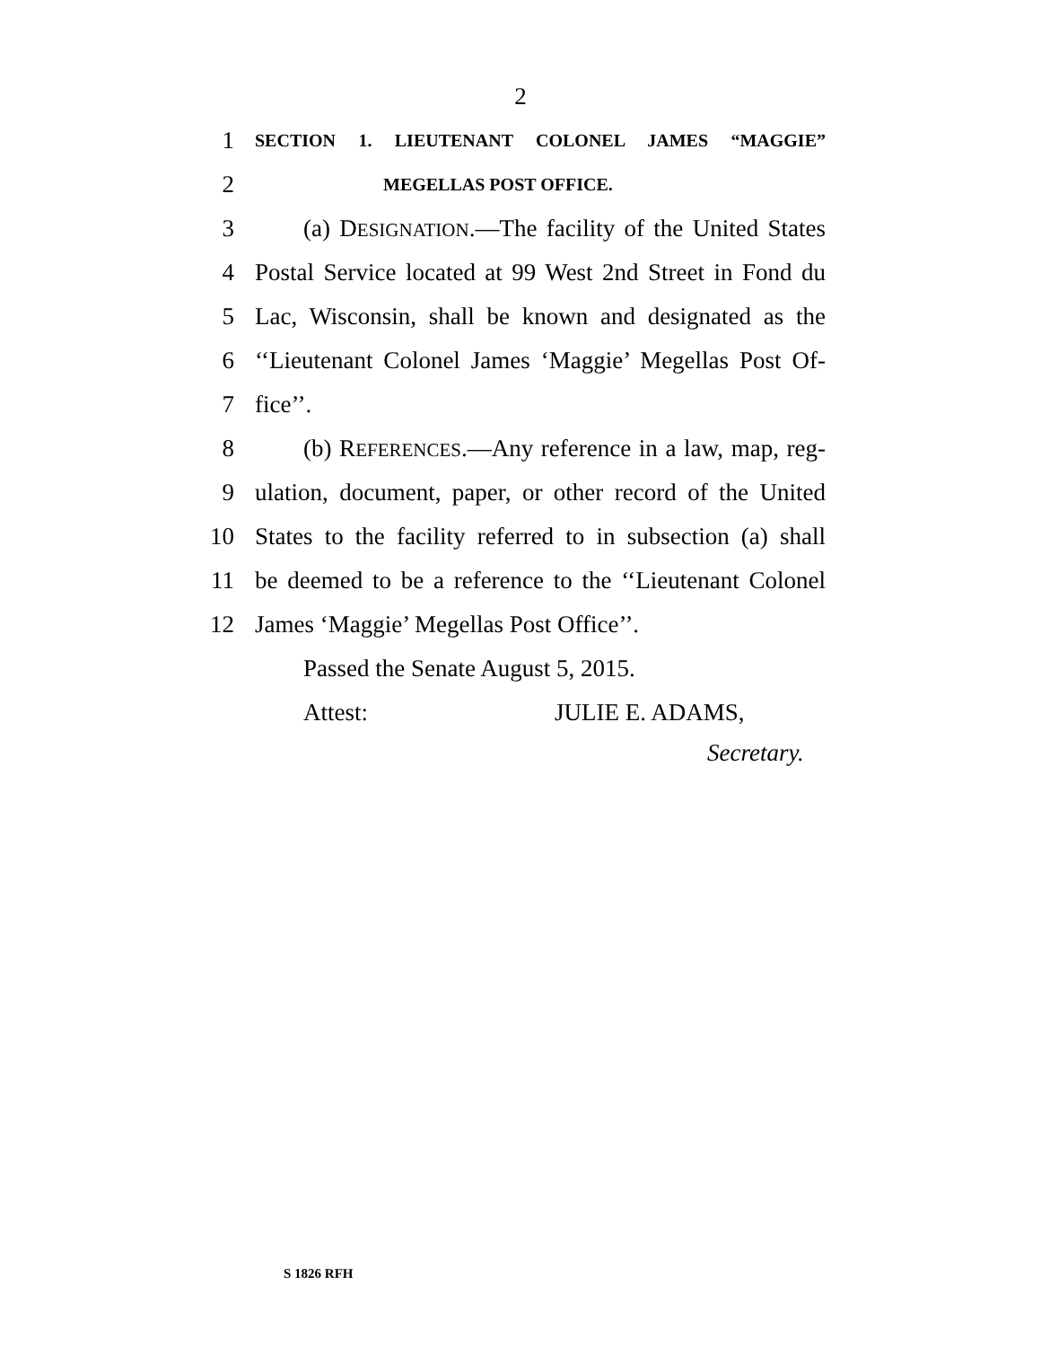2
1 SECTION 1. LIEUTENANT COLONEL JAMES “MAGGIE”
2 MEGELLAS POST OFFICE.
3 (a) DESIGNATION.—The facility of the United States
4 Postal Service located at 99 West 2nd Street in Fond du
5 Lac, Wisconsin, shall be known and designated as the
6 ‘‘Lieutenant Colonel James ‘Maggie’ Megellas Post Of-
7 fice’’.
8 (b) REFERENCES.—Any reference in a law, map, reg-
9 ulation, document, paper, or other record of the United
10 States to the facility referred to in subsection (a) shall
11 be deemed to be a reference to the ‘‘Lieutenant Colonel
12 James ‘Maggie’ Megellas Post Office’’.
Passed the Senate August 5, 2015.
Attest: JULIE E. ADAMS,
Secretary.
S 1826 RFH